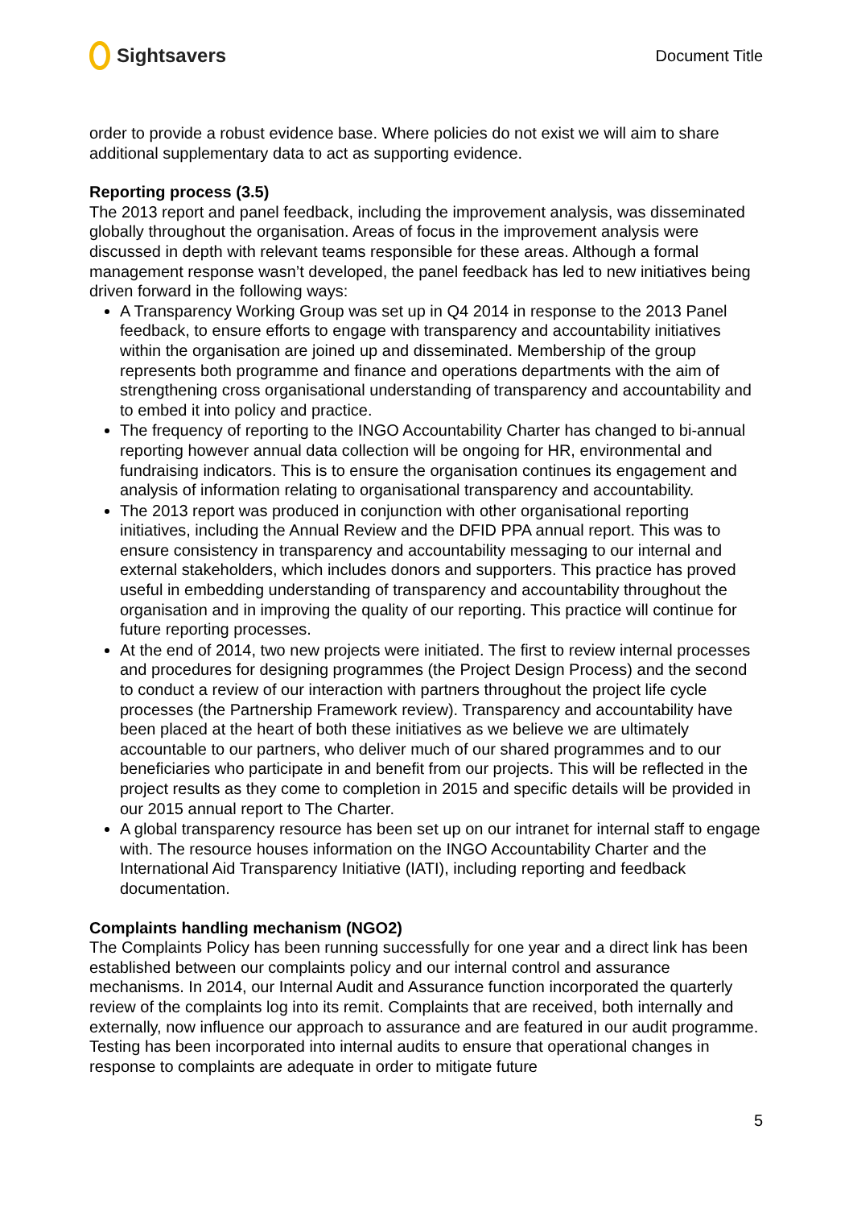Sightsavers
Document Title
order to provide a robust evidence base. Where policies do not exist we will aim to share additional supplementary data to act as supporting evidence.
Reporting process (3.5)
The 2013 report and panel feedback, including the improvement analysis, was disseminated globally throughout the organisation. Areas of focus in the improvement analysis were discussed in depth with relevant teams responsible for these areas. Although a formal management response wasn’t developed, the panel feedback has led to new initiatives being driven forward in the following ways:
A Transparency Working Group was set up in Q4 2014 in response to the 2013 Panel feedback, to ensure efforts to engage with transparency and accountability initiatives within the organisation are joined up and disseminated. Membership of the group represents both programme and finance and operations departments with the aim of strengthening cross organisational understanding of transparency and accountability and to embed it into policy and practice.
The frequency of reporting to the INGO Accountability Charter has changed to bi-annual reporting however annual data collection will be ongoing for HR, environmental and fundraising indicators. This is to ensure the organisation continues its engagement and analysis of information relating to organisational transparency and accountability.
The 2013 report was produced in conjunction with other organisational reporting initiatives, including the Annual Review and the DFID PPA annual report. This was to ensure consistency in transparency and accountability messaging to our internal and external stakeholders, which includes donors and supporters. This practice has proved useful in embedding understanding of transparency and accountability throughout the organisation and in improving the quality of our reporting. This practice will continue for future reporting processes.
At the end of 2014, two new projects were initiated. The first to review internal processes and procedures for designing programmes (the Project Design Process) and the second to conduct a review of our interaction with partners throughout the project life cycle processes (the Partnership Framework review). Transparency and accountability have been placed at the heart of both these initiatives as we believe we are ultimately accountable to our partners, who deliver much of our shared programmes and to our beneficiaries who participate in and benefit from our projects. This will be reflected in the project results as they come to completion in 2015 and specific details will be provided in our 2015 annual report to The Charter.
A global transparency resource has been set up on our intranet for internal staff to engage with. The resource houses information on the INGO Accountability Charter and the International Aid Transparency Initiative (IATI), including reporting and feedback documentation.
Complaints handling mechanism (NGO2)
The Complaints Policy has been running successfully for one year and a direct link has been established between our complaints policy and our internal control and assurance mechanisms. In 2014, our Internal Audit and Assurance function incorporated the quarterly review of the complaints log into its remit. Complaints that are received, both internally and externally, now influence our approach to assurance and are featured in our audit programme. Testing has been incorporated into internal audits to ensure that operational changes in response to complaints are adequate in order to mitigate future
5